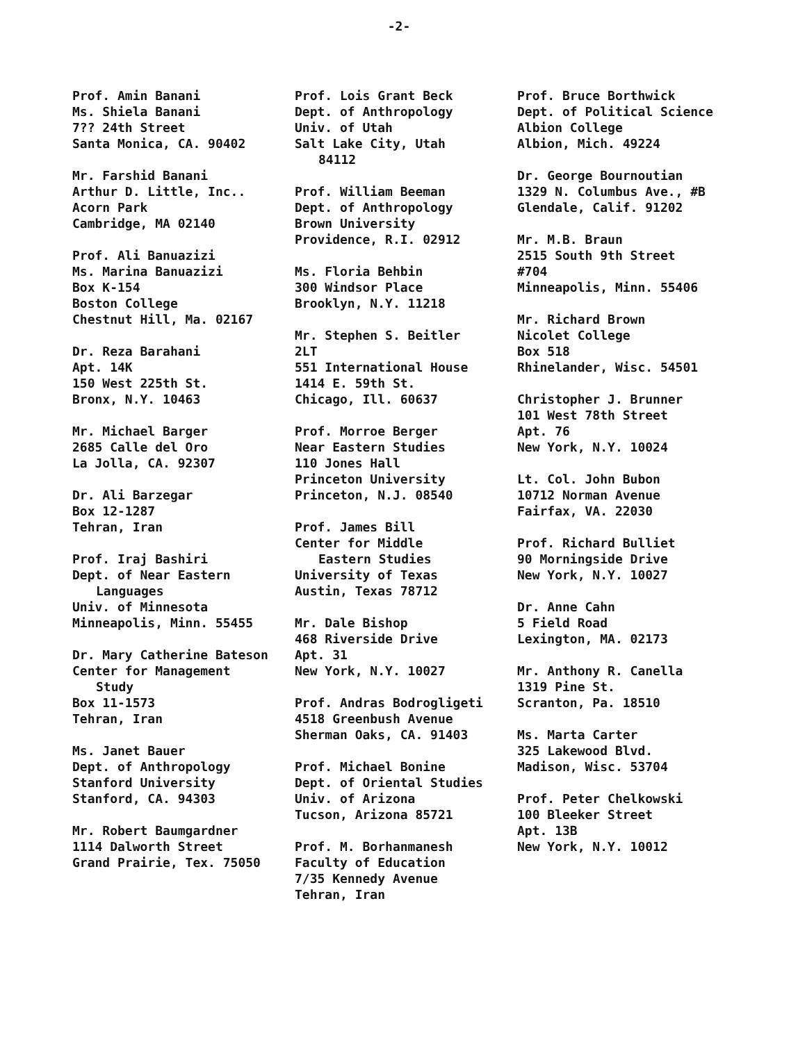-2-
Prof. Amin Banani
Ms. Shiela Banani
7?? 24th Street
Santa Monica, CA. 90402
Mr. Farshid Banani
Arthur D. Little, Inc..
Acorn Park
Cambridge, MA 02140
Prof. Ali Banuazizi
Ms. Marina Banuazizi
Box K-154
Boston College
Chestnut Hill, Ma. 02167
Dr. Reza Barahani
Apt. 14K
150 West 225th St.
Bronx, N.Y. 10463
Mr. Michael Barger
2685 Calle del Oro
La Jolla, CA. 92307
Dr. Ali Barzegar
Box 12-1287
Tehran, Iran
Prof. Iraj Bashiri
Dept. of Near Eastern
Languages
Univ. of Minnesota
Minneapolis, Minn. 55455
Dr. Mary Catherine Bateson
Center for Management
Study
Box 11-1573
Tehran, Iran
Ms. Janet Bauer
Dept. of Anthropology
Stanford University
Stanford, CA. 94303
Mr. Robert Baumgardner
1114 Dalworth Street
Grand Prairie, Tex. 75050
Prof. Lois Grant Beck
Dept. of Anthropology
Univ. of Utah
Salt Lake City, Utah
84112
Prof. William Beeman
Dept. of Anthropology
Brown University
Providence, R.I. 02912
Ms. Floria Behbin
300 Windsor Place
Brooklyn, N.Y. 11218
Mr. Stephen S. Beitler
2LT
551 International House
1414 E. 59th St.
Chicago, Ill. 60637
Prof. Morroe Berger
Near Eastern Studies
110 Jones Hall
Princeton University
Princeton, N.J. 08540
Prof. James Bill
Center for Middle
Eastern Studies
University of Texas
Austin, Texas 78712
Mr. Dale Bishop
468 Riverside Drive
Apt. 31
New York, N.Y. 10027
Prof. Andras Bodrogligeti
4518 Greenbush Avenue
Sherman Oaks, CA. 91403
Prof. Michael Bonine
Dept. of Oriental Studies
Univ. of Arizona
Tucson, Arizona 85721
Prof. M. Borhanmanesh
Faculty of Education
7/35 Kennedy Avenue
Tehran, Iran
Prof. Bruce Borthwick
Dept. of Political Science
Albion College
Albion, Mich. 49224
Dr. George Bournoutian
1329 N. Columbus Ave., #B
Glendale, Calif. 91202
Mr. M.B. Braun
2515 South 9th Street
#704
Minneapolis, Minn. 55406
Mr. Richard Brown
Nicolet College
Box 518
Rhinelander, Wisc. 54501
Christopher J. Brunner
101 West 78th Street
Apt. 76
New York, N.Y. 10024
Lt. Col. John Bubon
10712 Norman Avenue
Fairfax, VA. 22030
Prof. Richard Bulliet
90 Morningside Drive
New York, N.Y. 10027
Dr. Anne Cahn
5 Field Road
Lexington, MA. 02173
Mr. Anthony R. Canella
1319 Pine St.
Scranton, Pa. 18510
Ms. Marta Carter
325 Lakewood Blvd.
Madison, Wisc. 53704
Prof. Peter Chelkowski
100 Bleeker Street
Apt. 13B
New York, N.Y. 10012